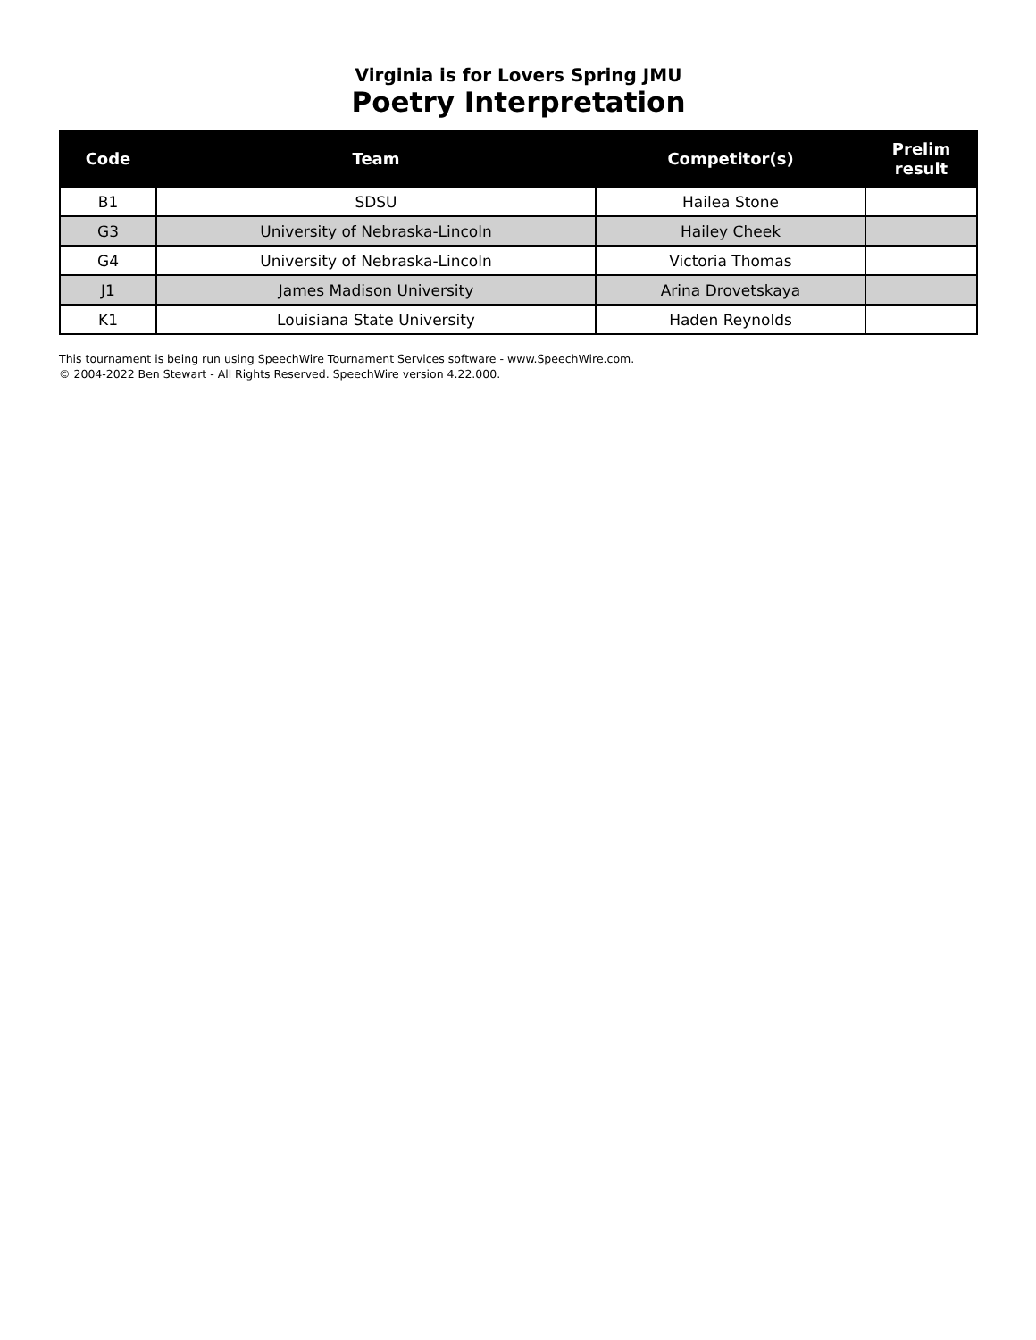Virginia is for Lovers Spring JMU
Poetry Interpretation
| Code | Team | Competitor(s) | Prelim result |
| --- | --- | --- | --- |
| B1 | SDSU | Hailea Stone | |
| G3 | University of Nebraska-Lincoln | Hailey Cheek | |
| G4 | University of Nebraska-Lincoln | Victoria Thomas | |
| J1 | James Madison University | Arina Drovetskaya | |
| K1 | Louisiana State University | Haden Reynolds | |
This tournament is being run using SpeechWire Tournament Services software - www.SpeechWire.com.
© 2004-2022 Ben Stewart - All Rights Reserved. SpeechWire version 4.22.000.